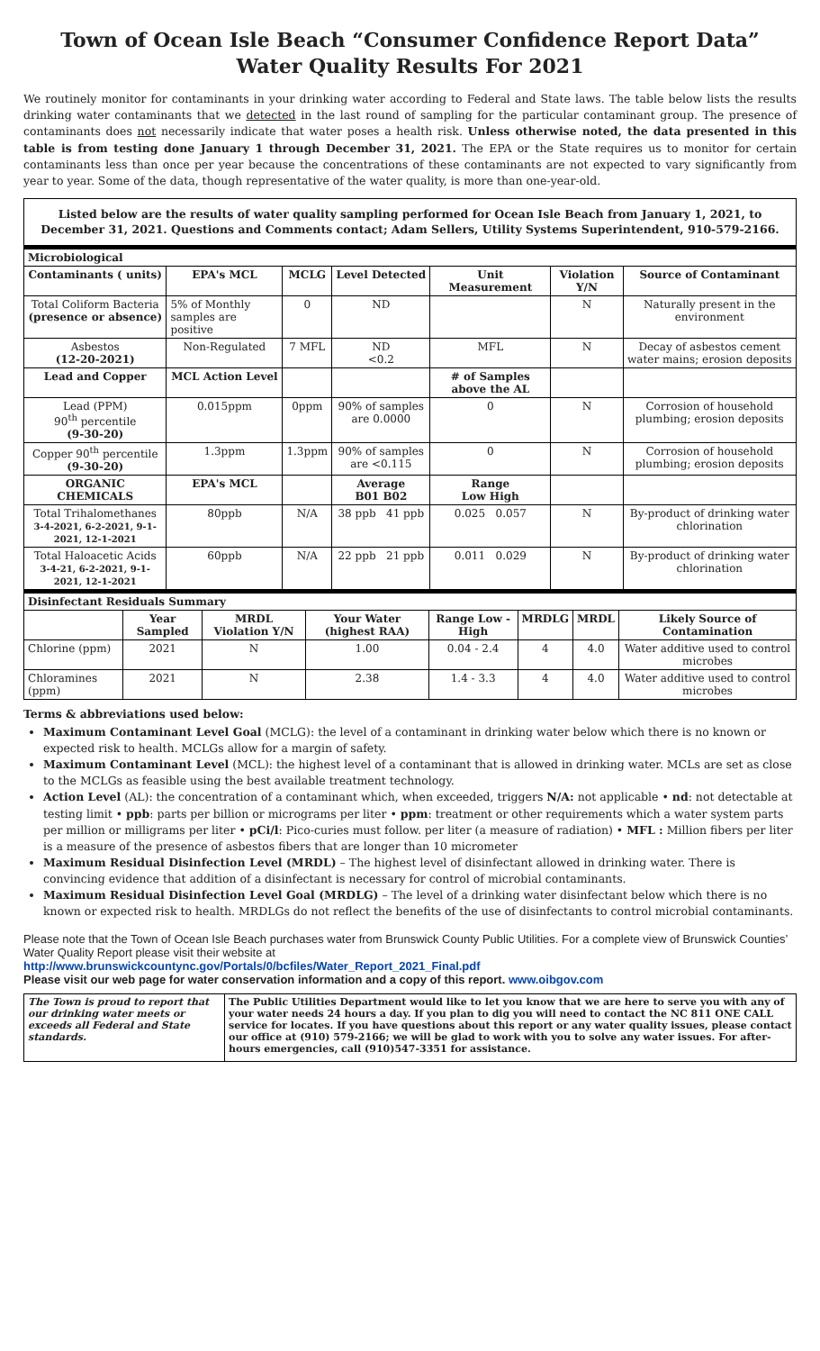Town of Ocean Isle Beach “Consumer Confidence Report Data”
Water Quality Results For 2021
We routinely monitor for contaminants in your drinking water according to Federal and State laws. The table below lists the results drinking water contaminants that we detected in the last round of sampling for the particular contaminant group. The presence of contaminants does not necessarily indicate that water poses a health risk. Unless otherwise noted, the data presented in this table is from testing done January 1 through December 31, 2021. The EPA or the State requires us to monitor for certain contaminants less than once per year because the concentrations of these contaminants are not expected to vary significantly from year to year. Some of the data, though representative of the water quality, is more than one-year-old.
Listed below are the results of water quality sampling performed for Ocean Isle Beach from January 1, 2021, to December 31, 2021. Questions and Comments contact; Adam Sellers, Utility Systems Superintendent, 910-579-2166.
| Microbiological | | | | | | |
| Contaminants ( units) | EPA's MCL | MCLG | Level Detected | Unit Measurement | Violation Y/N | Source of Contaminant |
| Total Coliform Bacteria (presence or absence) | 5% of Monthly samples are positive | 0 | ND | | N | Naturally present in the environment |
| Asbestos (12-20-2021) | Non-Regulated | 7 MFL | ND <0.2 | MFL | N | Decay of asbestos cement water mains; erosion deposits |
| Lead and Copper | MCL Action Level | | | # of Samples above the AL | | |
| Lead (PPM) 90<sup>th</sup> percentile (9-30-20) | 0.015ppm | 0ppm | 90% of samples are 0.0000 | 0 | N | Corrosion of household plumbing; erosion deposits |
| Copper 90<sup>th</sup> percentile (9-30-20) | 1.3ppm | 1.3ppm | 90% of samples are <0.115 | 0 | N | Corrosion of household plumbing; erosion deposits |
| ORGANIC CHEMICALS | EPA's MCL | | Average B01 B02 | Range Low High | | |
| Total Trihalomethanes 3-4-2021, 6-2-2021, 9-1-2021, 12-1-2021 | 80ppb | N/A | 38 ppb 41 ppb | 0.025 0.057 | N | By-product of drinking water chlorination |
| Total Haloacetic Acids 3-4-21, 6-2-2021, 9-1-2021, 12-1-2021 | 60ppb | N/A | 22 ppb 21 ppb | 0.011 0.029 | N | By-product of drinking water chlorination |
| Disinfectant Residuals Summary | | | | | | | |
| | Year Sampled | MRDL Violation Y/N | Your Water (highest RAA) | Range Low - High | MRDLG | MRDL | Likely Source of Contamination |
| Chlorine (ppm) | 2021 | N | 1.00 | 0.04 - 2.4 | 4 | 4.0 | Water additive used to control microbes |
| Chloramines (ppm) | 2021 | N | 2.38 | 1.4 - 3.3 | 4 | 4.0 | Water additive used to control microbes |
Terms & abbreviations used below:
Maximum Contaminant Level Goal (MCLG): the level of a contaminant in drinking water below which there is no known or expected risk to health. MCLGs allow for a margin of safety.
Maximum Contaminant Level (MCL): the highest level of a contaminant that is allowed in drinking water. MCLs are set as close to the MCLGs as feasible using the best available treatment technology.
Action Level (AL): the concentration of a contaminant which, when exceeded, triggers N/A: not applicable • nd: not detectable at testing limit • ppb: parts per billion or micrograms per liter • ppm: treatment or other requirements which a water system parts per million or milligrams per liter • pCi/l: Pico-curies must follow. per liter (a measure of radiation) • MFL : Million fibers per liter is a measure of the presence of asbestos fibers that are longer than 10 micrometer
Maximum Residual Disinfection Level (MRDL) – The highest level of disinfectant allowed in drinking water. There is convincing evidence that addition of a disinfectant is necessary for control of microbial contaminants.
Maximum Residual Disinfection Level Goal (MRDLG) – The level of a drinking water disinfectant below which there is no known or expected risk to health. MRDLGs do not reflect the benefits of the use of disinfectants to control microbial contaminants.
Please note that the Town of Ocean Isle Beach purchases water from Brunswick County Public Utilities. For a complete view of Brunswick Counties’ Water Quality Report please visit their website at
http://www.brunswickcountync.gov/Portals/0/bcfiles/Water_Report_2021_Final.pdf
Please visit our web page for water conservation information and a copy of this report. www.oibgov.com
| The Town is proud to report that our drinking water meets or exceeds all Federal and State standards. | The Public Utilities Department would like to let you know that we are here to serve you with any of your water needs 24 hours a day. If you plan to dig you will need to contact the NC 811 ONE CALL service for locates. If you have questions about this report or any water quality issues, please contact our office at (910) 579-2166; we will be glad to work with you to solve any water issues. For after-hours emergencies, call (910)547-3351 for assistance. |